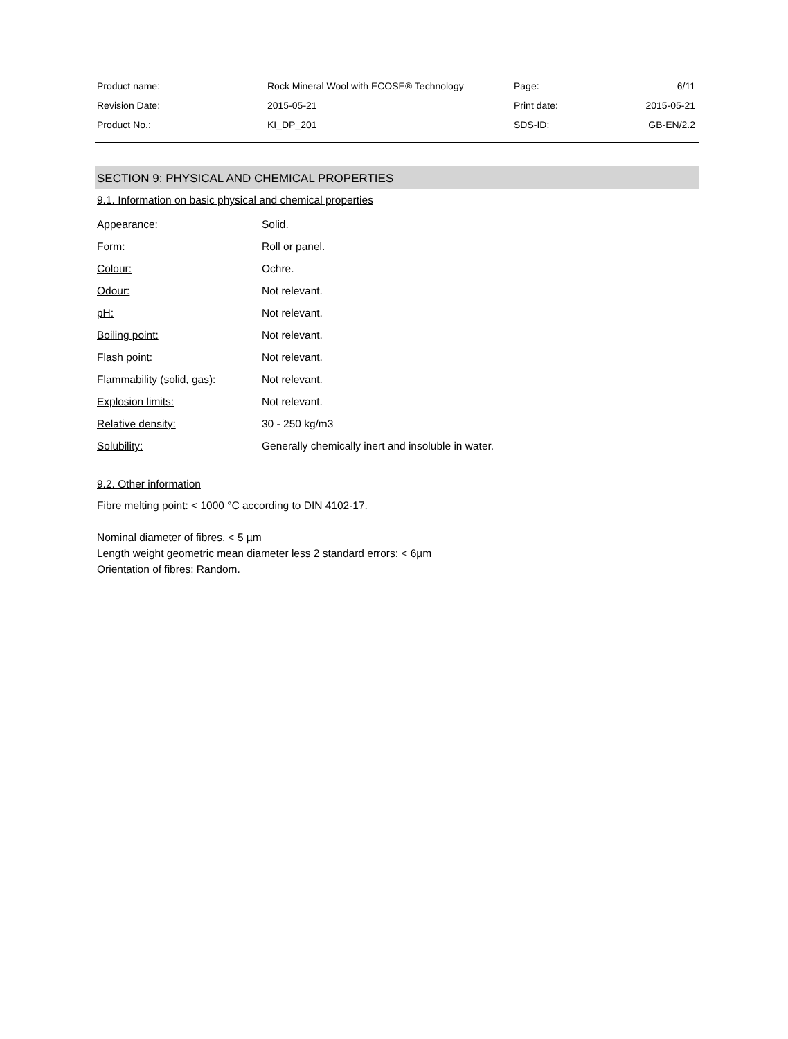| Product name: | Rock Mineral Wool with ECOSE® Technology | Page: | 6/11 |
| Revision Date: | 2015-05-21 | Print date: | 2015-05-21 |
| Product No.: | KI_DP_201 | SDS-ID: | GB-EN/2.2 |
SECTION 9: PHYSICAL AND CHEMICAL PROPERTIES
9.1. Information on basic physical and chemical properties
| Appearance: | Solid. |
| Form: | Roll or panel. |
| Colour: | Ochre. |
| Odour: | Not relevant. |
| pH: | Not relevant. |
| Boiling point: | Not relevant. |
| Flash point: | Not relevant. |
| Flammability (solid, gas): | Not relevant. |
| Explosion limits: | Not relevant. |
| Relative density: | 30 - 250 kg/m3 |
| Solubility: | Generally chemically inert and insoluble in water. |
9.2. Other information
Fibre melting point: < 1000 °C according to DIN 4102-17.
Nominal diameter of fibres. < 5 µm
Length weight geometric mean diameter less 2 standard errors: < 6µm
Orientation of fibres: Random.